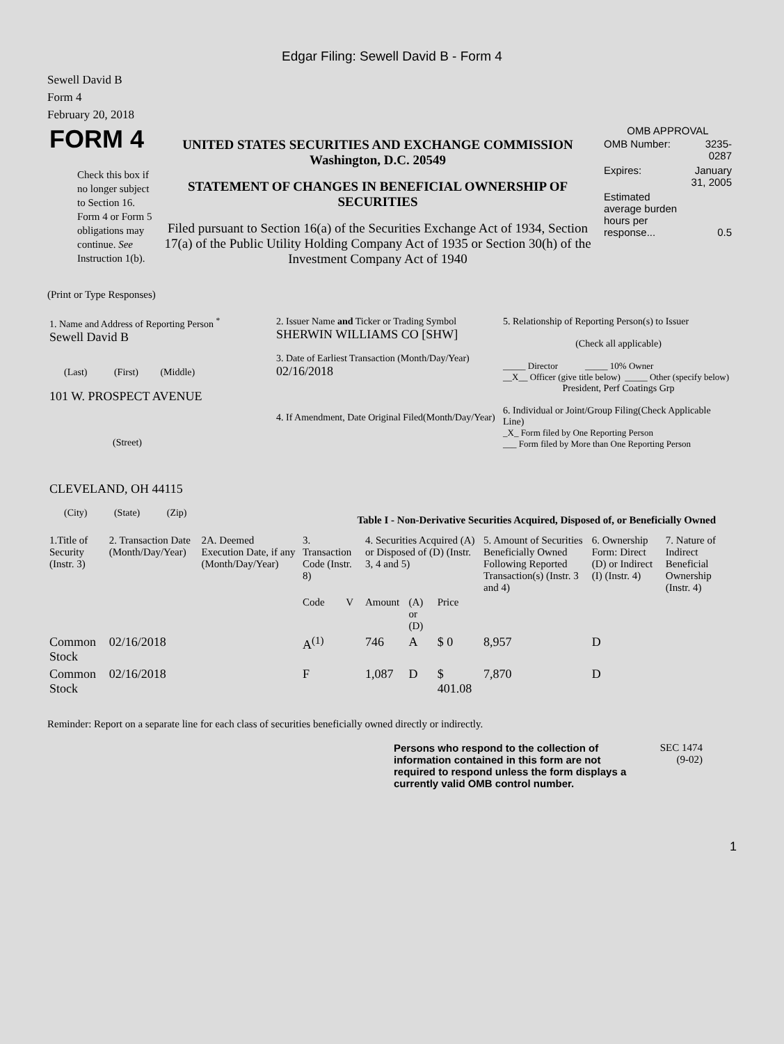Edgar Filing: Sewell David B - Form 4
Sewell David B
Form 4
February 20, 2018
| FORM 4 Check this box if no longer subject to Section 16. Form 4 or Form 5 obligations may continue. See Instruction 1(b). | UNITED STATES SECURITIES AND EXCHANGE COMMISSION Washington, D.C. 20549 STATEMENT OF CHANGES IN BENEFICIAL OWNERSHIP OF SECURITIES Filed pursuant to Section 16(a) of the Securities Exchange Act of 1934, Section 17(a) of the Public Utility Holding Company Act of 1935 or Section 30(h) of the Investment Company Act of 1940 | OMB APPROVAL / OMB Number: / 3235-0287 / / Expires: / January 31, 2005 / / Estimated average burden hours per response... / 0.5 / |
(Print or Type Responses)
| 1. Name and Address of Reporting Person <sup>*</sup> Sewell David B (Last) (First) (Middle) 101 W. PROSPECT AVENUE (Street) CLEVELAND, OH 44115 (City) (State) (Zip) | 2. Issuer Name and Ticker or Trading Symbol SHERWIN WILLIAMS CO [SHW] 3. Date of Earliest Transaction (Month/Day/Year) 02/16/2018 4. If Amendment, Date Original Filed(Month/Day/Year) | 5. Relationship of Reporting Person(s) to Issuer (Check all applicable) _____ Director _____ 10% Owner __X__ Officer (give title below) _____ Other (specify below) President, Perf Coatings Grp 6. Individual or Joint/Group Filing(Check Applicable Line) _X_ Form filed by One Reporting Person ___ Form filed by More than One Reporting Person |
Table I - Non-Derivative Securities Acquired, Disposed of, or Beneficially Owned
| 1.Title of Security (Instr. 3) | 2. Transaction Date (Month/Day/Year) | 2A. Deemed Execution Date, if any (Month/Day/Year) | 3. Transaction Code (Instr. 8) | | 4. Securities Acquired (A) or Disposed of (D) (Instr. 3, 4 and 5) | | | 5. Amount of Securities Beneficially Owned Following Reported Transaction(s) (Instr. 3 and 4) | 6. Ownership Form: Direct (D) or Indirect (I) (Instr. 4) | 7. Nature of Indirect Beneficial Ownership (Instr. 4) |
| --- | --- | --- | --- | --- | --- | --- | --- | --- | --- | --- |
| | | | Code | V | Amount | (A) or (D) | Price | | | |
| Common Stock | 02/16/2018 | | A<sup>(1)</sup> | | 746 | A | $ 0 | 8,957 | D | |
| Common Stock | 02/16/2018 | | F | | 1,087 | D | $ 401.08 | 7,870 | D | |
Reminder: Report on a separate line for each class of securities beneficially owned directly or indirectly.
| Persons who respond to the collection of information contained in this form are not required to respond unless the form displays a currently valid OMB control number. | SEC 1474 (9-02) |
1